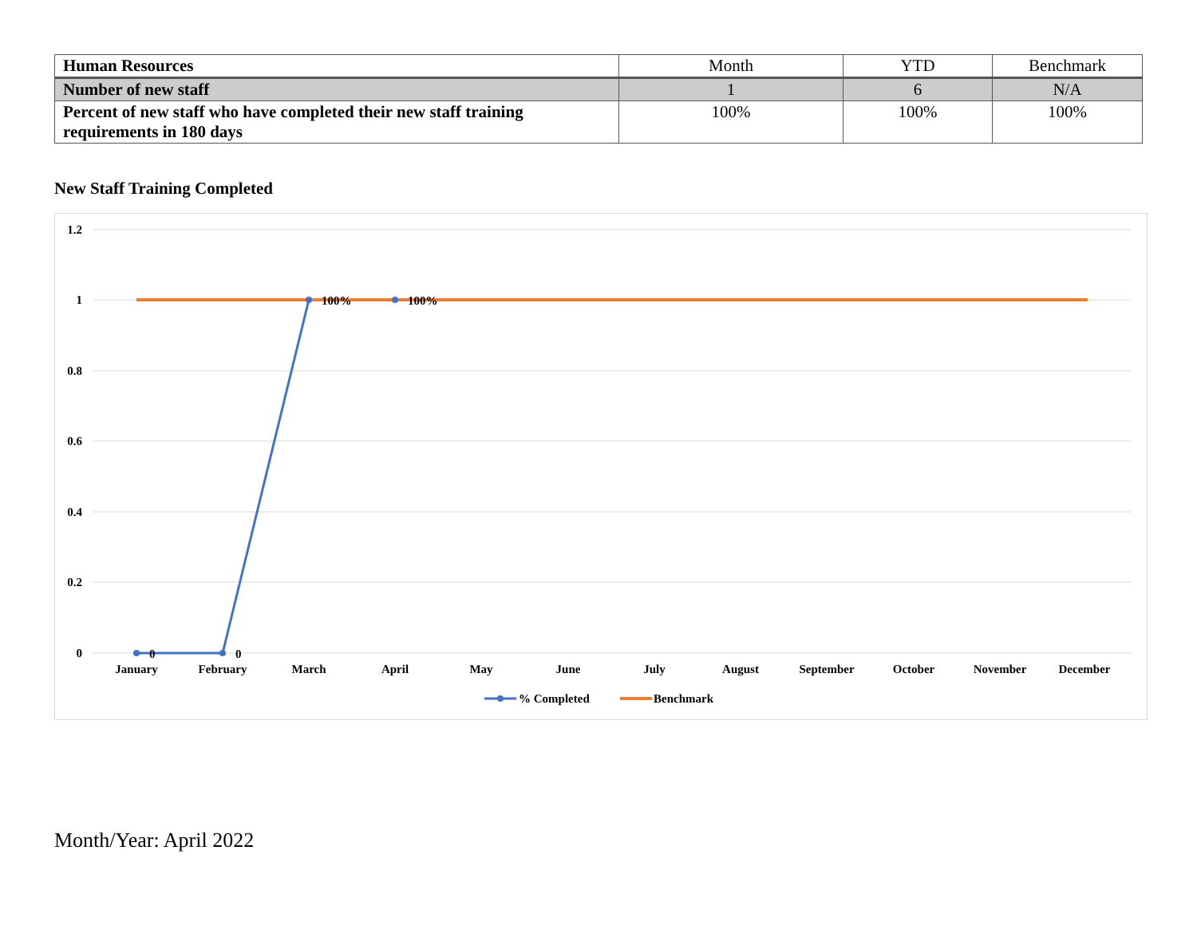| Human Resources | Month | YTD | Benchmark |
| Number of new staff | 1 | 6 | N/A |
| Percent of new staff who have completed their new staff training requirements in 180 days | 100% | 100% | 100% |
New Staff Training Completed
1.2
1
0.8
0.6
0.4
0.2
0
0
0
100%
100%
January
February
March
April
May
June
July
August
September
October
November
December
% Completed
Benchmark
Month/Year: April 2022